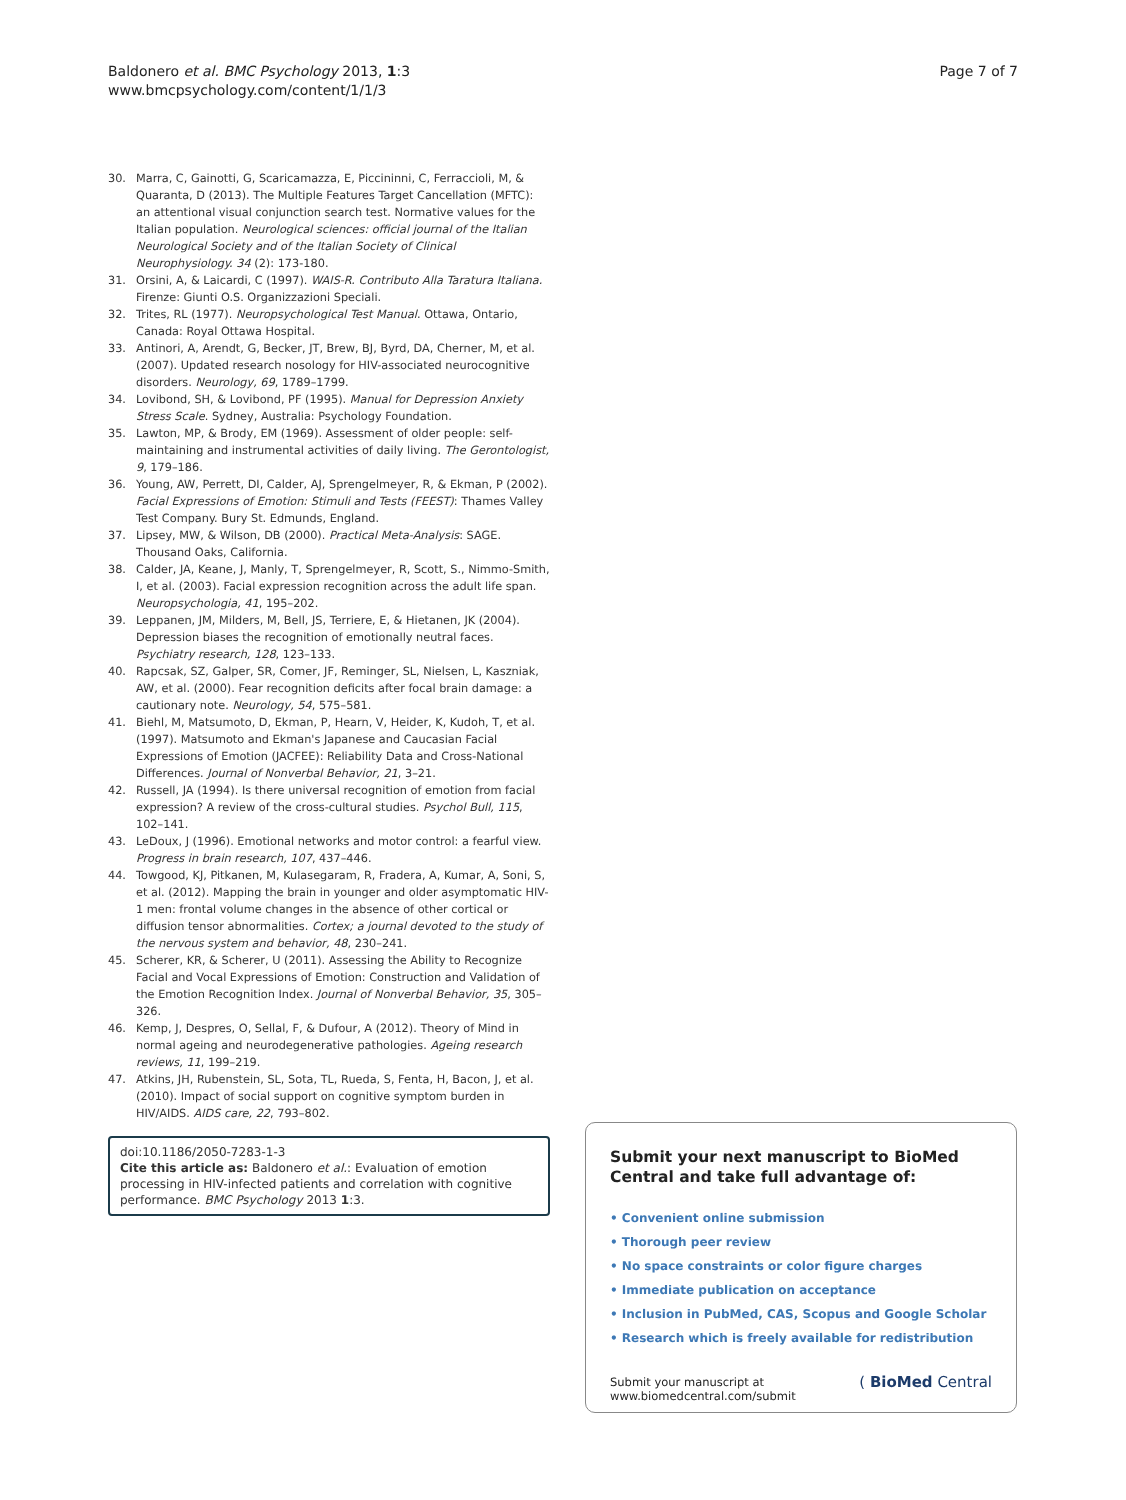Baldonero et al. BMC Psychology 2013, 1:3
www.bmcpsychology.com/content/1/1/3
Page 7 of 7
30. Marra, C, Gainotti, G, Scaricamazza, E, Piccininni, C, Ferraccioli, M, & Quaranta, D (2013). The Multiple Features Target Cancellation (MFTC): an attentional visual conjunction search test. Normative values for the Italian population. Neurological sciences: official journal of the Italian Neurological Society and of the Italian Society of Clinical Neurophysiology. 34 (2): 173-180.
31. Orsini, A, & Laicardi, C (1997). WAIS-R. Contributo Alla Taratura Italiana. Firenze: Giunti O.S. Organizzazioni Speciali.
32. Trites, RL (1977). Neuropsychological Test Manual. Ottawa, Ontario, Canada: Royal Ottawa Hospital.
33. Antinori, A, Arendt, G, Becker, JT, Brew, BJ, Byrd, DA, Cherner, M, et al. (2007). Updated research nosology for HIV-associated neurocognitive disorders. Neurology, 69, 1789–1799.
34. Lovibond, SH, & Lovibond, PF (1995). Manual for Depression Anxiety Stress Scale. Sydney, Australia: Psychology Foundation.
35. Lawton, MP, & Brody, EM (1969). Assessment of older people: self-maintaining and instrumental activities of daily living. The Gerontologist, 9, 179–186.
36. Young, AW, Perrett, DI, Calder, AJ, Sprengelmeyer, R, & Ekman, P (2002). Facial Expressions of Emotion: Stimuli and Tests (FEEST): Thames Valley Test Company. Bury St. Edmunds, England.
37. Lipsey, MW, & Wilson, DB (2000). Practical Meta-Analysis: SAGE. Thousand Oaks, California.
38. Calder, JA, Keane, J, Manly, T, Sprengelmeyer, R, Scott, S., Nimmo-Smith, I, et al. (2003). Facial expression recognition across the adult life span. Neuropsychologia, 41, 195–202.
39. Leppanen, JM, Milders, M, Bell, JS, Terriere, E, & Hietanen, JK (2004). Depression biases the recognition of emotionally neutral faces. Psychiatry research, 128, 123–133.
40. Rapcsak, SZ, Galper, SR, Comer, JF, Reminger, SL, Nielsen, L, Kaszniak, AW, et al. (2000). Fear recognition deficits after focal brain damage: a cautionary note. Neurology, 54, 575–581.
41. Biehl, M, Matsumoto, D, Ekman, P, Hearn, V, Heider, K, Kudoh, T, et al. (1997). Matsumoto and Ekman's Japanese and Caucasian Facial Expressions of Emotion (JACFEE): Reliability Data and Cross-National Differences. Journal of Nonverbal Behavior, 21, 3–21.
42. Russell, JA (1994). Is there universal recognition of emotion from facial expression? A review of the cross-cultural studies. Psychol Bull, 115, 102–141.
43. LeDoux, J (1996). Emotional networks and motor control: a fearful view. Progress in brain research, 107, 437–446.
44. Towgood, KJ, Pitkanen, M, Kulasegaram, R, Fradera, A, Kumar, A, Soni, S, et al. (2012). Mapping the brain in younger and older asymptomatic HIV-1 men: frontal volume changes in the absence of other cortical or diffusion tensor abnormalities. Cortex; a journal devoted to the study of the nervous system and behavior, 48, 230–241.
45. Scherer, KR, & Scherer, U (2011). Assessing the Ability to Recognize Facial and Vocal Expressions of Emotion: Construction and Validation of the Emotion Recognition Index. Journal of Nonverbal Behavior, 35, 305–326.
46. Kemp, J, Despres, O, Sellal, F, & Dufour, A (2012). Theory of Mind in normal ageing and neurodegenerative pathologies. Ageing research reviews, 11, 199–219.
47. Atkins, JH, Rubenstein, SL, Sota, TL, Rueda, S, Fenta, H, Bacon, J, et al. (2010). Impact of social support on cognitive symptom burden in HIV/AIDS. AIDS care, 22, 793–802.
doi:10.1186/2050-7283-1-3
Cite this article as: Baldonero et al.: Evaluation of emotion processing in HIV-infected patients and correlation with cognitive performance. BMC Psychology 2013 1:3.
Submit your next manuscript to BioMed Central and take full advantage of:
• Convenient online submission
• Thorough peer review
• No space constraints or color figure charges
• Immediate publication on acceptance
• Inclusion in PubMed, CAS, Scopus and Google Scholar
• Research which is freely available for redistribution
Submit your manuscript at
www.biomedcentral.com/submit ( BioMed Central